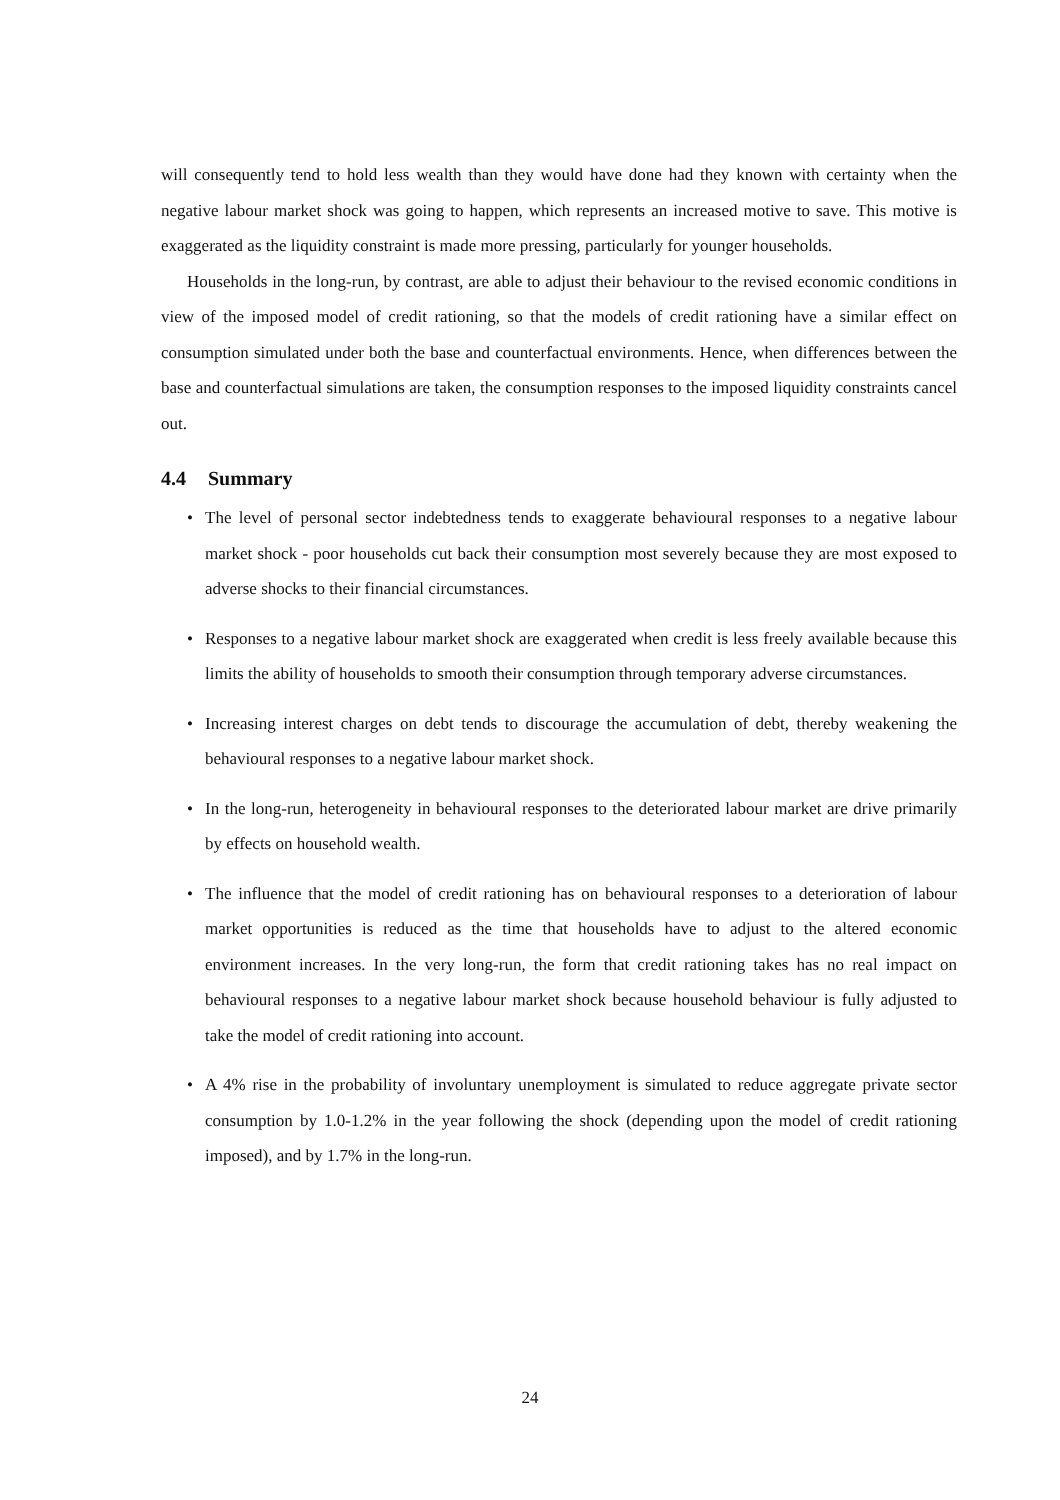will consequently tend to hold less wealth than they would have done had they known with certainty when the negative labour market shock was going to happen, which represents an increased motive to save. This motive is exaggerated as the liquidity constraint is made more pressing, particularly for younger households.
Households in the long-run, by contrast, are able to adjust their behaviour to the revised economic conditions in view of the imposed model of credit rationing, so that the models of credit rationing have a similar effect on consumption simulated under both the base and counterfactual environments. Hence, when differences between the base and counterfactual simulations are taken, the consumption responses to the imposed liquidity constraints cancel out.
4.4 Summary
• The level of personal sector indebtedness tends to exaggerate behavioural responses to a negative labour market shock - poor households cut back their consumption most severely because they are most exposed to adverse shocks to their financial circumstances.
• Responses to a negative labour market shock are exaggerated when credit is less freely available because this limits the ability of households to smooth their consumption through temporary adverse circumstances.
• Increasing interest charges on debt tends to discourage the accumulation of debt, thereby weakening the behavioural responses to a negative labour market shock.
• In the long-run, heterogeneity in behavioural responses to the deteriorated labour market are drive primarily by effects on household wealth.
• The influence that the model of credit rationing has on behavioural responses to a deterioration of labour market opportunities is reduced as the time that households have to adjust to the altered economic environment increases. In the very long-run, the form that credit rationing takes has no real impact on behavioural responses to a negative labour market shock because household behaviour is fully adjusted to take the model of credit rationing into account.
• A 4% rise in the probability of involuntary unemployment is simulated to reduce aggregate private sector consumption by 1.0-1.2% in the year following the shock (depending upon the model of credit rationing imposed), and by 1.7% in the long-run.
24